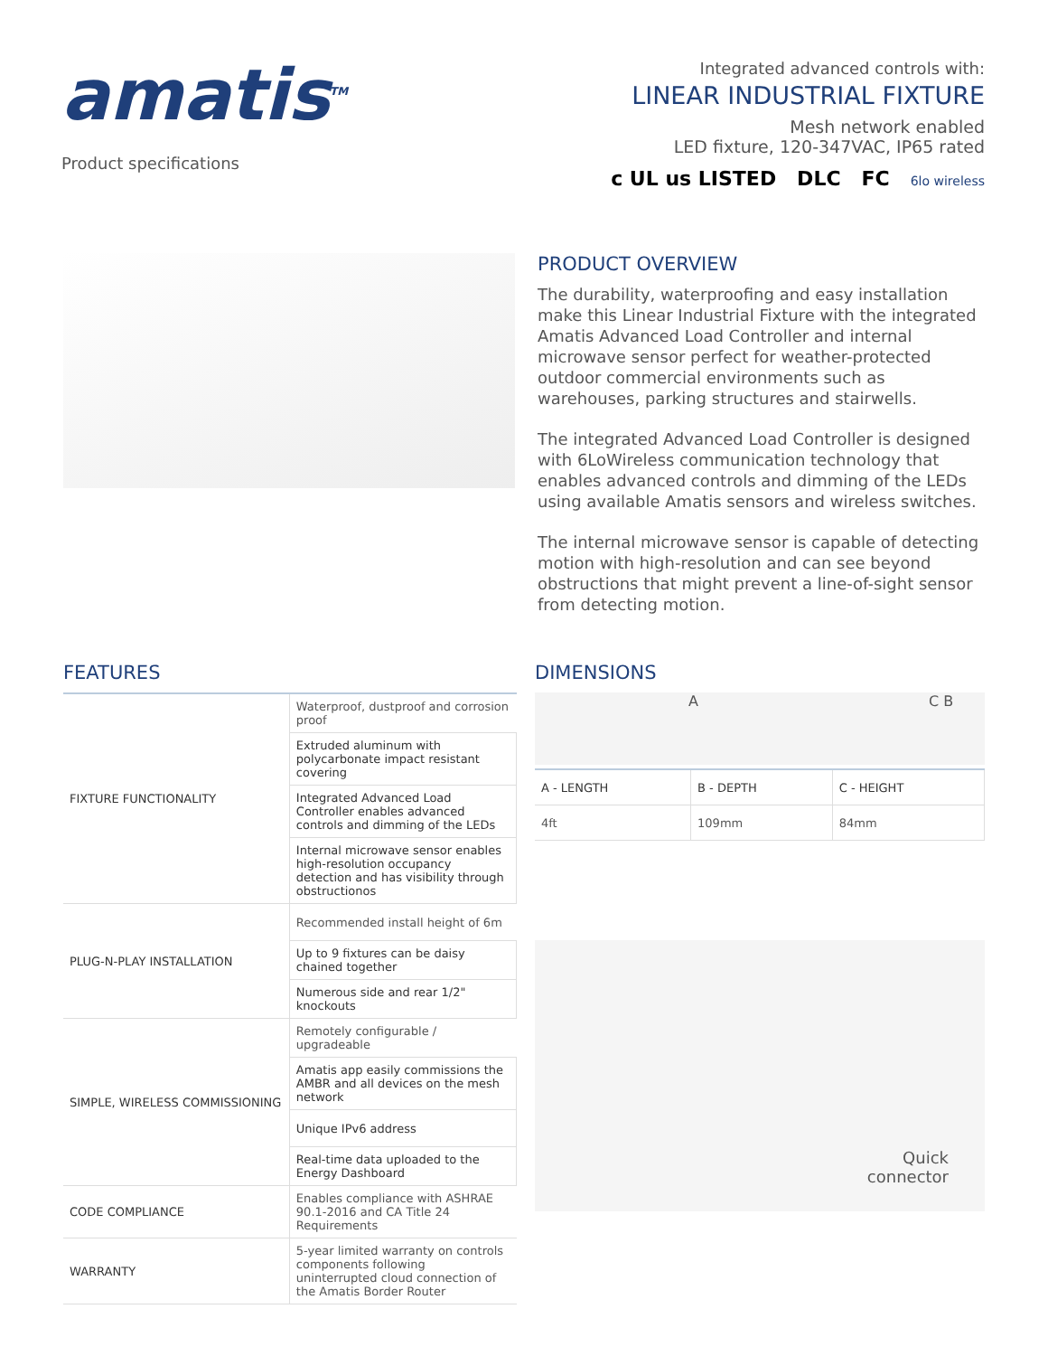amatis<sup>TM</sup>
Product specifications
Integrated advanced controls with:
LINEAR INDUSTRIAL FIXTURE
Mesh network enabled
LED fixture, 120-347VAC, IP65 rated
c UL us LISTED DLC FC 6lo wireless
PRODUCT OVERVIEW
The durability, waterproofing and easy installation make this Linear Industrial Fixture with the integrated Amatis Advanced Load Controller and internal microwave sensor perfect for weather-protected outdoor commercial environments such as warehouses, parking structures and stairwells.
The integrated Advanced Load Controller is designed with 6LoWireless communication technology that enables advanced controls and dimming of the LEDs using available Amatis sensors and wireless switches.
The internal microwave sensor is capable of detecting motion with high-resolution and can see beyond obstructions that might prevent a line-of-sight sensor from detecting motion.
FEATURES
| FIXTURE FUNCTIONALITY | Waterproof, dustproof and corrosion proof |
| | Extruded aluminum with polycarbonate impact resistant covering |
| | Integrated Advanced Load Controller enables advanced controls and dimming of the LEDs |
| | Internal microwave sensor enables high-resolution occupancy detection and has visibility through obstructionos |
| PLUG-N-PLAY INSTALLATION | Recommended install height of 6m |
| | Up to 9 fixtures can be daisy chained together |
| | Numerous side and rear 1/2" knockouts |
| SIMPLE, WIRELESS COMMISSIONING | Remotely configurable / upgradeable |
| | Amatis app easily commissions the AMBR and all devices on the mesh network |
| | Unique IPv6 address |
| | Real-time data uploaded to the Energy Dashboard |
| CODE COMPLIANCE | Enables compliance with ASHRAE 90.1-2016 and CA Title 24 Requirements |
| WARRANTY | 5-year limited warranty on controls components following uninterrupted cloud connection of the Amatis Border Router |
DIMENSIONS
A C B
| A - LENGTH | B - DEPTH | C - HEIGHT |
| 4ft | 109mm | 84mm |
Quick
connector